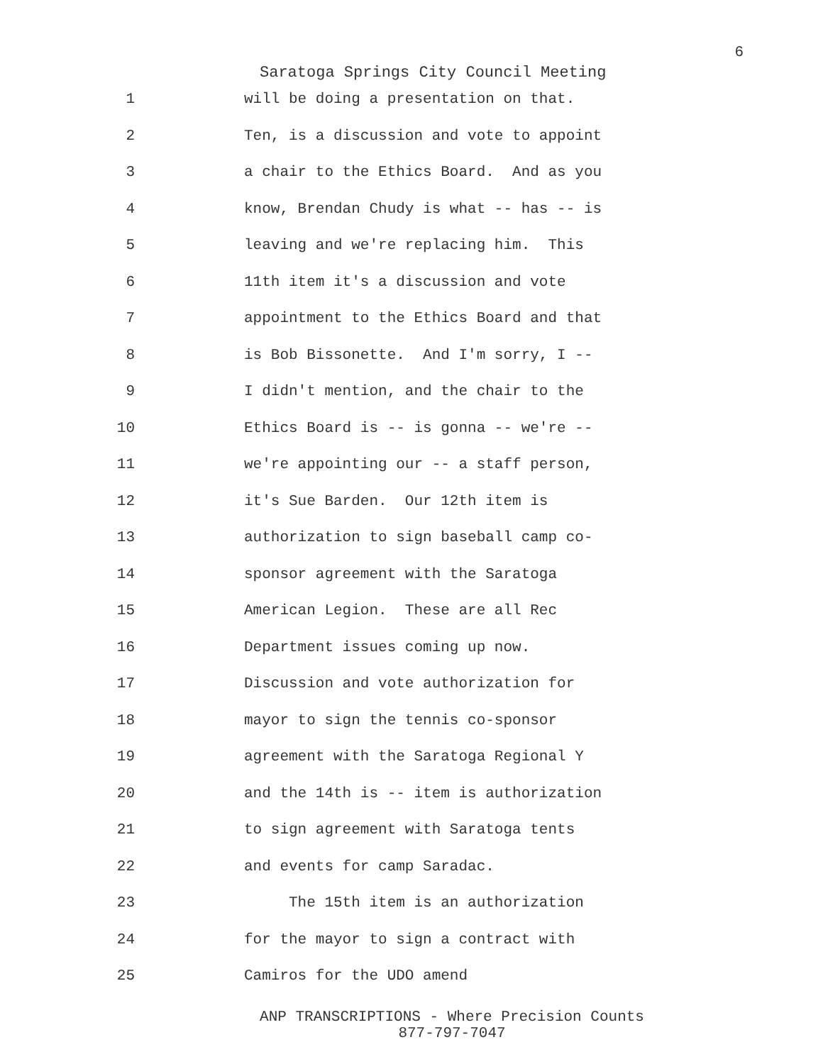6
Saratoga Springs City Council Meeting
1 will be doing a presentation on that.
2 Ten, is a discussion and vote to appoint
3 a chair to the Ethics Board. And as you
4 know, Brendan Chudy is what -- has -- is
5 leaving and we're replacing him. This
6 11th item it's a discussion and vote
7 appointment to the Ethics Board and that
8 is Bob Bissonette. And I'm sorry, I --
9 I didn't mention, and the chair to the
10 Ethics Board is -- is gonna -- we're --
11 we're appointing our -- a staff person,
12 it's Sue Barden. Our 12th item is
13 authorization to sign baseball camp co-
14 sponsor agreement with the Saratoga
15 American Legion. These are all Rec
16 Department issues coming up now.
17 Discussion and vote authorization for
18 mayor to sign the tennis co-sponsor
19 agreement with the Saratoga Regional Y
20 and the 14th is -- item is authorization
21 to sign agreement with Saratoga tents
22 and events for camp Saradac.
23 The 15th item is an authorization
24 for the mayor to sign a contract with
25 Camiros for the UDO amend
ANP TRANSCRIPTIONS - Where Precision Counts
877-797-7047